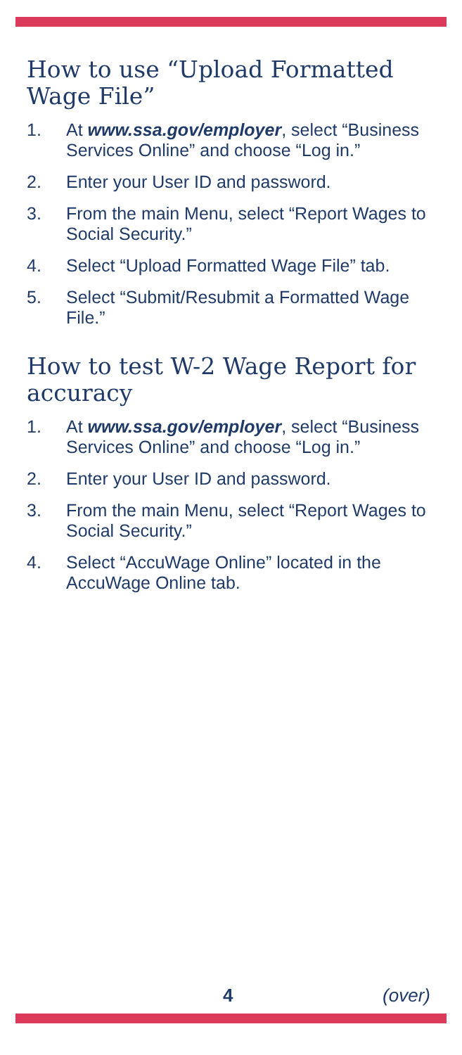How to use “Upload Formatted Wage File”
1. At www.ssa.gov/employer, select “Business Services Online” and choose “Log in.”
2. Enter your User ID and password.
3. From the main Menu, select “Report Wages to Social Security.”
4. Select “Upload Formatted Wage File” tab.
5. Select “Submit/Resubmit a Formatted Wage File.”
How to test W-2 Wage Report for accuracy
1. At www.ssa.gov/employer, select “Business Services Online” and choose “Log in.”
2. Enter your User ID and password.
3. From the main Menu, select “Report Wages to Social Security.”
4. Select “AccuWage Online” located in the AccuWage Online tab.
4 (over)